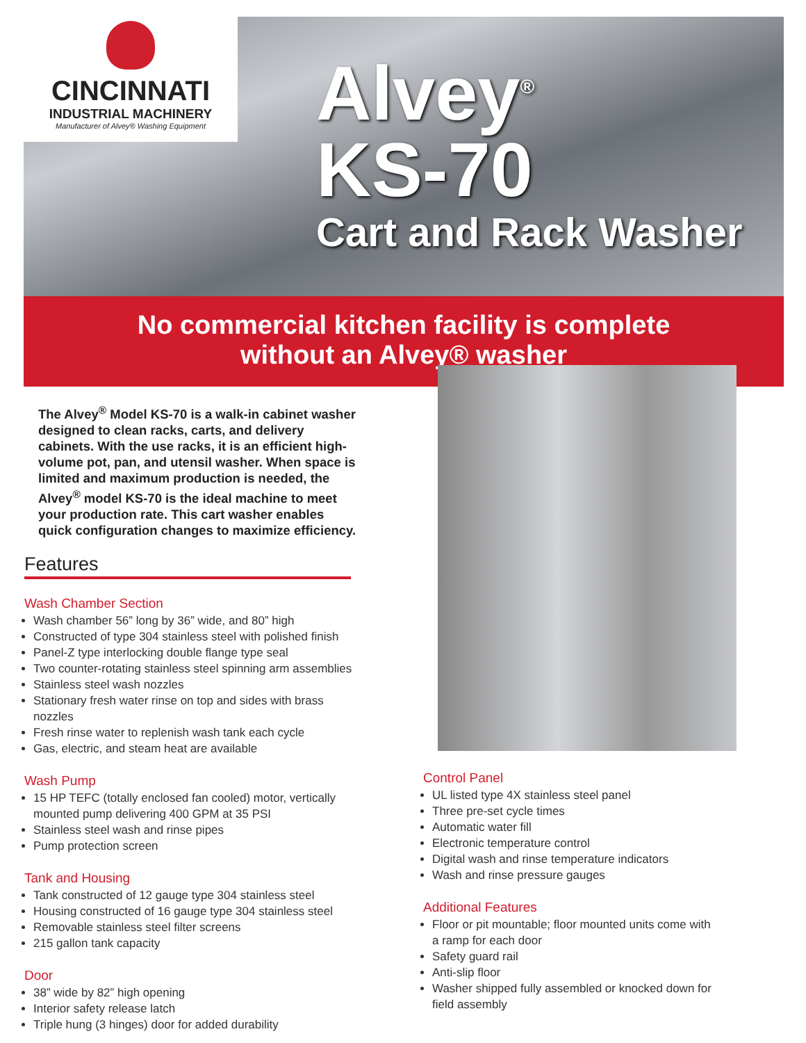CINCINNATI
INDUSTRIAL MACHINERY
Manufacturer of Alvey® Washing Equipment
Alvey<sup>®</sup>
KS-70
Cart and Rack Washer
No commercial kitchen facility is complete
without an Alvey® washer
The Alvey<sup>®</sup> Model KS-70 is a walk-in cabinet washer designed to clean racks, carts, and delivery cabinets. With the use racks, it is an efficient high-volume pot, pan, and utensil washer. When space is limited and maximum production is needed, the Alvey<sup>®</sup> model KS-70 is the ideal machine to meet your production rate. This cart washer enables quick configuration changes to maximize efficiency.
Features
Wash Chamber Section
Wash chamber 56” long by 36” wide, and 80” high
Constructed of type 304 stainless steel with polished finish
Panel-Z type interlocking double flange type seal
Two counter-rotating stainless steel spinning arm assemblies
Stainless steel wash nozzles
Stationary fresh water rinse on top and sides with brass nozzles
Fresh rinse water to replenish wash tank each cycle
Gas, electric, and steam heat are available
Wash Pump
15 HP TEFC (totally enclosed fan cooled) motor, vertically mounted pump delivering 400 GPM at 35 PSI
Stainless steel wash and rinse pipes
Pump protection screen
Tank and Housing
Tank constructed of 12 gauge type 304 stainless steel
Housing constructed of 16 gauge type 304 stainless steel
Removable stainless steel filter screens
215 gallon tank capacity
Door
38” wide by 82” high opening
Interior safety release latch
Triple hung (3 hinges) door for added durability
Control Panel
UL listed type 4X stainless steel panel
Three pre-set cycle times
Automatic water fill
Electronic temperature control
Digital wash and rinse temperature indicators
Wash and rinse pressure gauges
Additional Features
Floor or pit mountable; floor mounted units come with a ramp for each door
Safety guard rail
Anti-slip floor
Washer shipped fully assembled or knocked down for field assembly